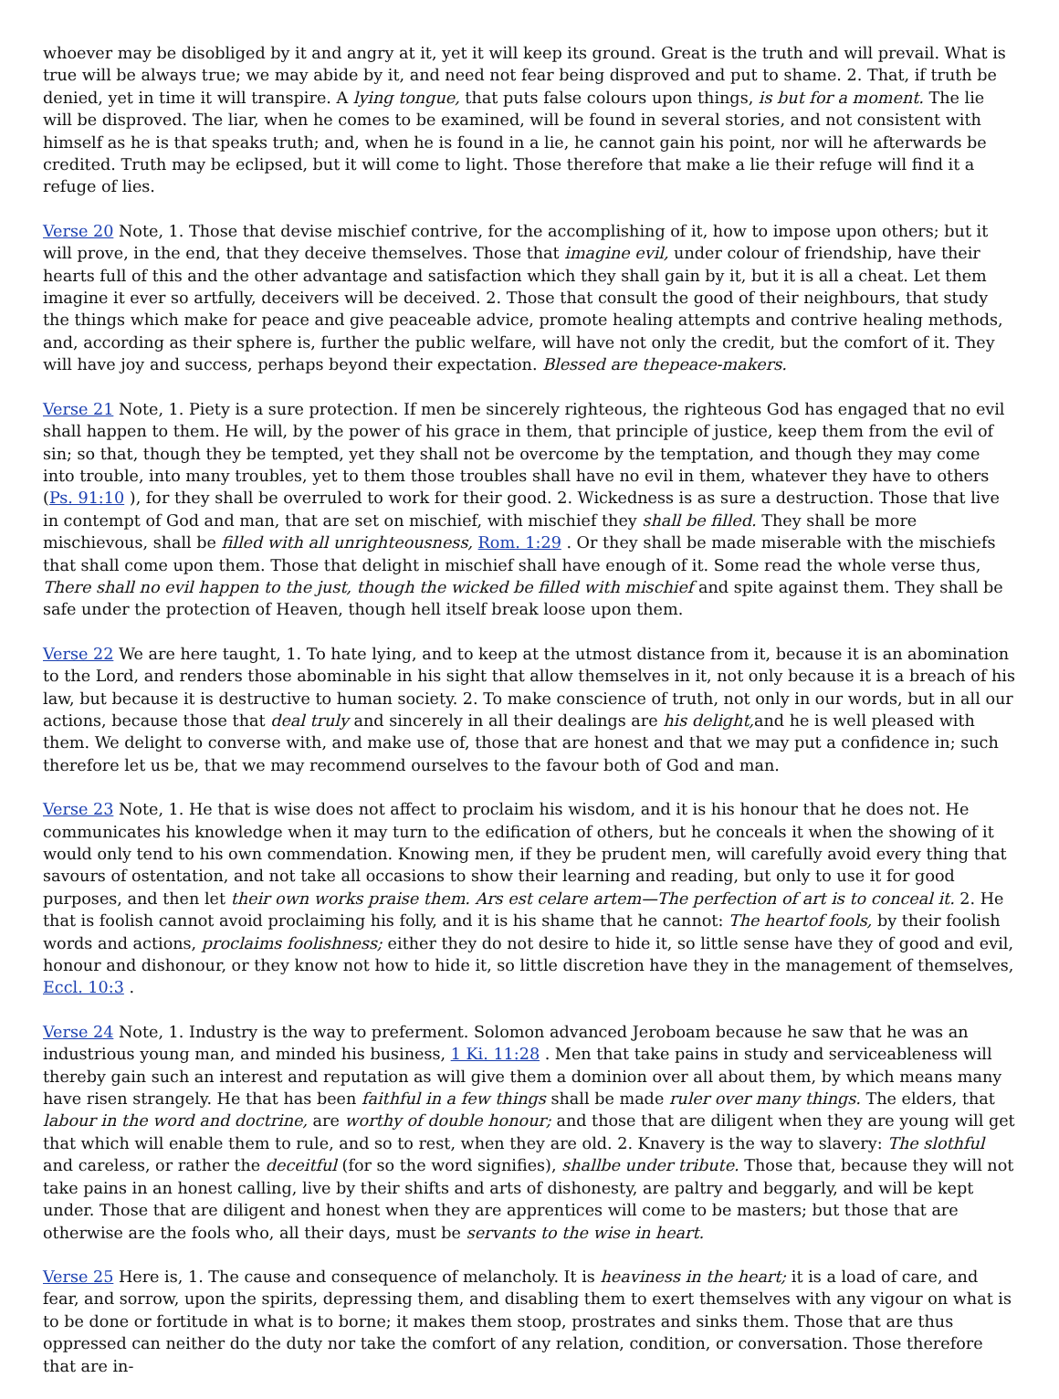whoever may be disobliged by it and angry at it, yet it will keep its ground. Great is the truth and will prevail. What is true will be always true; we may abide by it, and need not fear being disproved and put to shame. 2. That, if truth be denied, yet in time it will transpire. A lying tongue, that puts false colours upon things, is but for a moment. The lie will be disproved. The liar, when he comes to be examined, will be found in several stories, and not consistent with himself as he is that speaks truth; and, when he is found in a lie, he cannot gain his point, nor will he afterwards be credited. Truth may be eclipsed, but it will come to light. Those therefore that make a lie their refuge will find it a refuge of lies.
Verse 20 Note, 1. Those that devise mischief contrive, for the accomplishing of it, how to impose upon others; but it will prove, in the end, that they deceive themselves. Those that imagine evil, under colour of friendship, have their hearts full of this and the other advantage and satisfaction which they shall gain by it, but it is all a cheat. Let them imagine it ever so artfully, deceivers will be deceived. 2. Those that consult the good of their neighbours, that study the things which make for peace and give peaceable advice, promote healing attempts and contrive healing methods, and, according as their sphere is, further the public welfare, will have not only the credit, but the comfort of it. They will have joy and success, perhaps beyond their expectation. Blessed are thepeace-makers.
Verse 21 Note, 1. Piety is a sure protection. If men be sincerely righteous, the righteous God has engaged that no evil shall happen to them. He will, by the power of his grace in them, that principle of justice, keep them from the evil of sin; so that, though they be tempted, yet they shall not be overcome by the temptation, and though they may come into trouble, into many troubles, yet to them those troubles shall have no evil in them, whatever they have to others (Ps. 91:10 ), for they shall be overruled to work for their good. 2. Wickedness is as sure a destruction. Those that live in contempt of God and man, that are set on mischief, with mischief they shall be filled. They shall be more mischievous, shall be filled with all unrighteousness, Rom. 1:29 . Or they shall be made miserable with the mischiefs that shall come upon them. Those that delight in mischief shall have enough of it. Some read the whole verse thus, There shall no evil happen to the just, though the wicked be filled with mischief and spite against them. They shall be safe under the protection of Heaven, though hell itself break loose upon them.
Verse 22 We are here taught, 1. To hate lying, and to keep at the utmost distance from it, because it is an abomination to the Lord, and renders those abominable in his sight that allow themselves in it, not only because it is a breach of his law, but because it is destructive to human society. 2. To make conscience of truth, not only in our words, but in all our actions, because those that deal truly and sincerely in all their dealings are his delight, and he is well pleased with them. We delight to converse with, and make use of, those that are honest and that we may put a confidence in; such therefore let us be, that we may recommend ourselves to the favour both of God and man.
Verse 23 Note, 1. He that is wise does not affect to proclaim his wisdom, and it is his honour that he does not. He communicates his knowledge when it may turn to the edification of others, but he conceals it when the showing of it would only tend to his own commendation. Knowing men, if they be prudent men, will carefully avoid every thing that savours of ostentation, and not take all occasions to show their learning and reading, but only to use it for good purposes, and then let their own works praise them. Ars est celare artem—The perfection of art is to conceal it. 2. He that is foolish cannot avoid proclaiming his folly, and it is his shame that he cannot: The heartof fools, by their foolish words and actions, proclaims foolishness; either they do not desire to hide it, so little sense have they of good and evil, honour and dishonour, or they know not how to hide it, so little discretion have they in the management of themselves, Eccl. 10:3 .
Verse 24 Note, 1. Industry is the way to preferment. Solomon advanced Jeroboam because he saw that he was an industrious young man, and minded his business, 1 Ki. 11:28 . Men that take pains in study and serviceableness will thereby gain such an interest and reputation as will give them a dominion over all about them, by which means many have risen strangely. He that has been faithful in a few things shall be made ruler over many things. The elders, that labour in the word and doctrine, are worthy of double honour; and those that are diligent when they are young will get that which will enable them to rule, and so to rest, when they are old. 2. Knavery is the way to slavery: The slothful and careless, or rather the deceitful (for so the word signifies), shallbe under tribute. Those that, because they will not take pains in an honest calling, live by their shifts and arts of dishonesty, are paltry and beggarly, and will be kept under. Those that are diligent and honest when they are apprentices will come to be masters; but those that are otherwise are the fools who, all their days, must be servants to the wise in heart.
Verse 25 Here is, 1. The cause and consequence of melancholy. It is heaviness in the heart; it is a load of care, and fear, and sorrow, upon the spirits, depressing them, and disabling them to exert themselves with any vigour on what is to be done or fortitude in what is to borne; it makes them stoop, prostrates and sinks them. Those that are thus oppressed can neither do the duty nor take the comfort of any relation, condition, or conversation. Those therefore that are in-